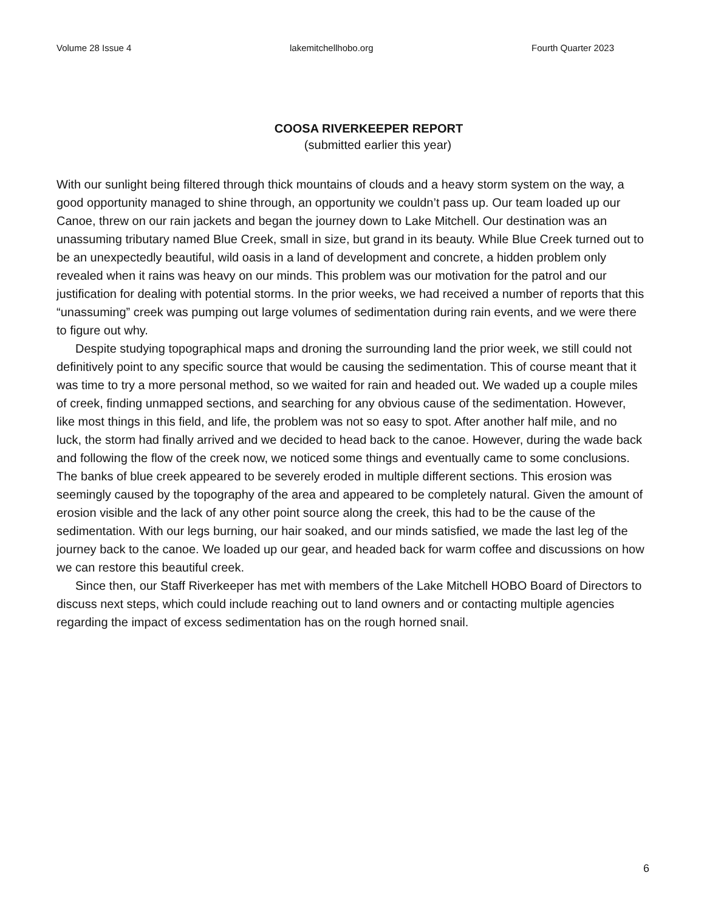Volume 28 Issue 4 lakemitchellhobo.org Fourth Quarter 2023
COOSA RIVERKEEPER REPORT
(submitted earlier this year)
With our sunlight being filtered through thick mountains of clouds and a heavy storm system on the way, a good opportunity managed to shine through, an opportunity we couldn’t pass up. Our team loaded up our Canoe, threw on our rain jackets and began the journey down to Lake Mitchell. Our destination was an unassuming tributary named Blue Creek, small in size, but grand in its beauty. While Blue Creek turned out to be an unexpectedly beautiful, wild oasis in a land of development and concrete, a hidden problem only revealed when it rains was heavy on our minds. This problem was our motivation for the patrol and our justification for dealing with potential storms. In the prior weeks, we had received a number of reports that this “unassuming” creek was pumping out large volumes of sedimentation during rain events, and we were there to figure out why.
Despite studying topographical maps and droning the surrounding land the prior week, we still could not definitively point to any specific source that would be causing the sedimentation. This of course meant that it was time to try a more personal method, so we waited for rain and headed out. We waded up a couple miles of creek, finding unmapped sections, and searching for any obvious cause of the sedimentation. However, like most things in this field, and life, the problem was not so easy to spot. After another half mile, and no luck, the storm had finally arrived and we decided to head back to the canoe. However, during the wade back and following the flow of the creek now, we noticed some things and eventually came to some conclusions. The banks of blue creek appeared to be severely eroded in multiple different sections. This erosion was seemingly caused by the topography of the area and appeared to be completely natural. Given the amount of erosion visible and the lack of any other point source along the creek, this had to be the cause of the sedimentation. With our legs burning, our hair soaked, and our minds satisfied, we made the last leg of the journey back to the canoe. We loaded up our gear, and headed back for warm coffee and discussions on how we can restore this beautiful creek.
Since then, our Staff Riverkeeper has met with members of the Lake Mitchell HOBO Board of Directors to discuss next steps, which could include reaching out to land owners and or contacting multiple agencies regarding the impact of excess sedimentation has on the rough horned snail.
6